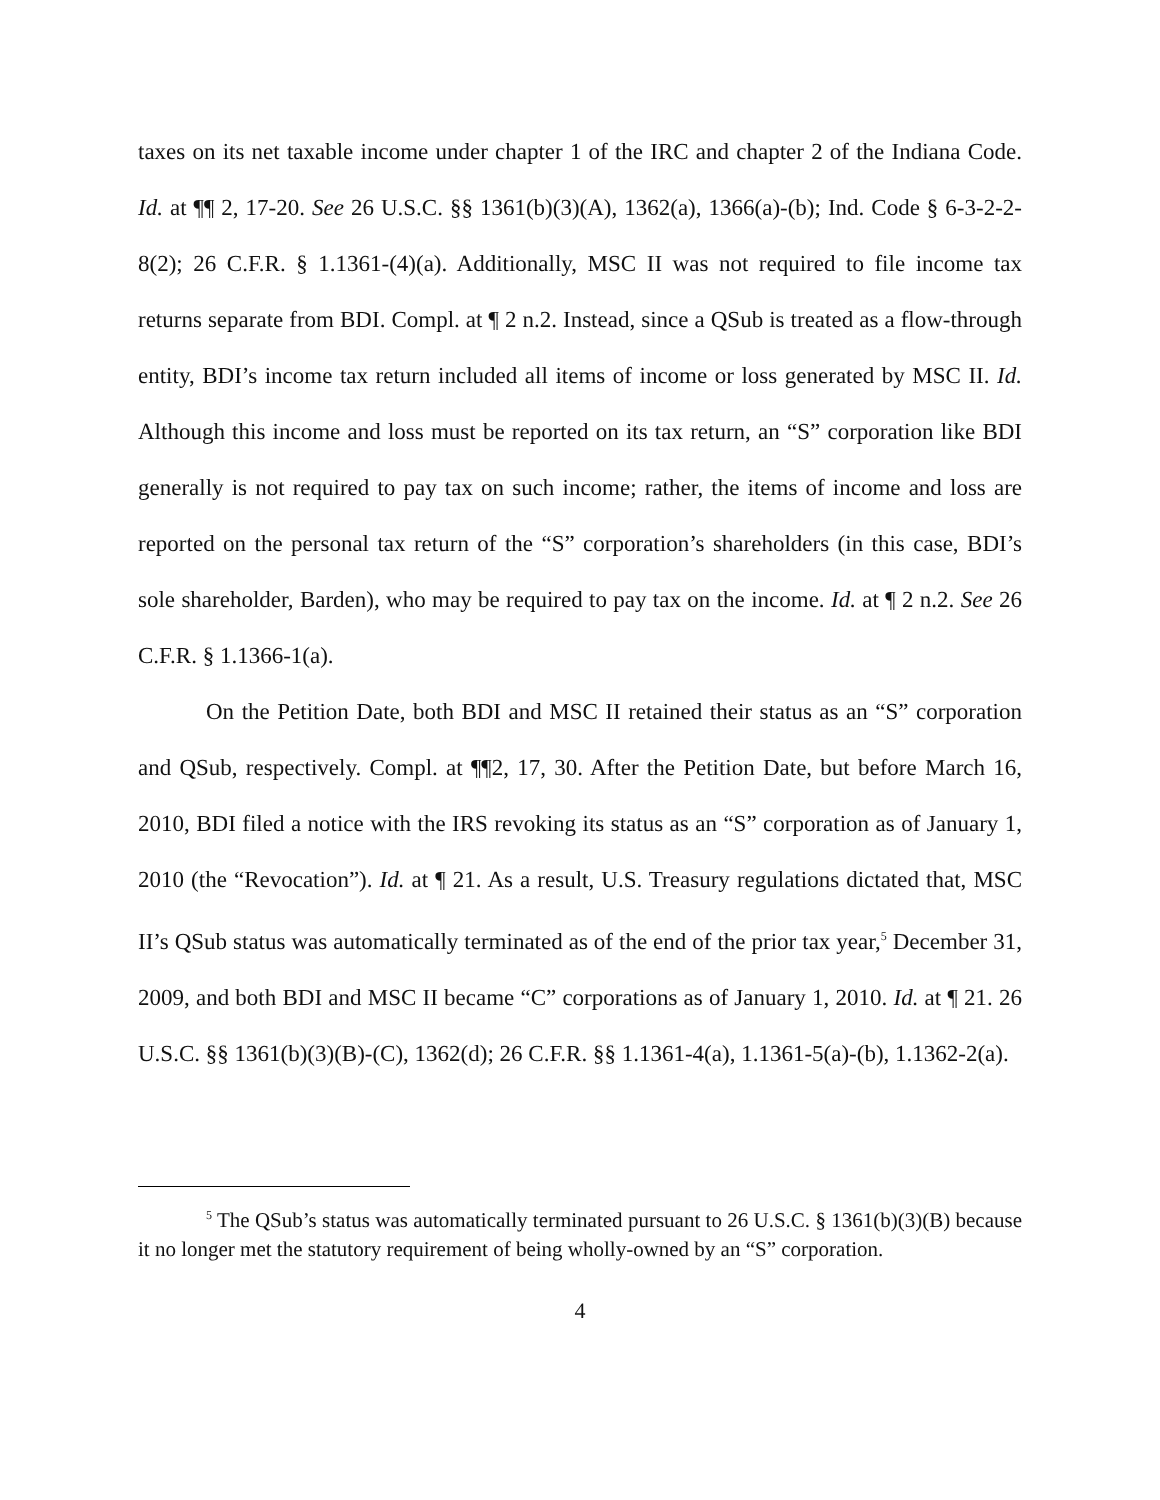taxes on its net taxable income under chapter 1 of the IRC and chapter 2 of the Indiana Code. Id. at ¶¶ 2, 17-20. See 26 U.S.C. §§ 1361(b)(3)(A), 1362(a), 1366(a)-(b); Ind. Code § 6-3-2-2-8(2); 26 C.F.R. § 1.1361-(4)(a). Additionally, MSC II was not required to file income tax returns separate from BDI. Compl. at ¶ 2 n.2. Instead, since a QSub is treated as a flow-through entity, BDI’s income tax return included all items of income or loss generated by MSC II. Id. Although this income and loss must be reported on its tax return, an “S” corporation like BDI generally is not required to pay tax on such income; rather, the items of income and loss are reported on the personal tax return of the “S” corporation’s shareholders (in this case, BDI’s sole shareholder, Barden), who may be required to pay tax on the income. Id. at ¶ 2 n.2. See 26 C.F.R. § 1.1366-1(a).
On the Petition Date, both BDI and MSC II retained their status as an “S” corporation and QSub, respectively. Compl. at ¶¶2, 17, 30. After the Petition Date, but before March 16, 2010, BDI filed a notice with the IRS revoking its status as an “S” corporation as of January 1, 2010 (the “Revocation”). Id. at ¶ 21. As a result, U.S. Treasury regulations dictated that, MSC II’s QSub status was automatically terminated as of the end of the prior tax year,<sup>5</sup> December 31, 2009, and both BDI and MSC II became “C” corporations as of January 1, 2010. Id. at ¶ 21. 26 U.S.C. §§ 1361(b)(3)(B)-(C), 1362(d); 26 C.F.R. §§ 1.1361-4(a), 1.1361-5(a)-(b), 1.1362-2(a).
<sup>5</sup> The QSub’s status was automatically terminated pursuant to 26 U.S.C. § 1361(b)(3)(B) because it no longer met the statutory requirement of being wholly-owned by an “S” corporation.
4